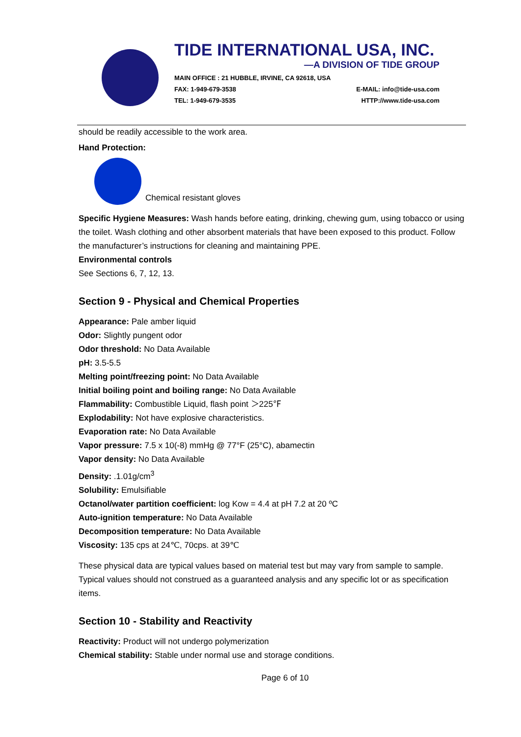TIDE INTERNATIONAL USA, INC.
—A DIVISION OF TIDE GROUP
MAIN OFFICE : 21 HUBBLE, IRVINE, CA 92618, USA
FAX: 1-949-679-3538 E-MAIL: info@tide-usa.com
TEL: 1-949-679-3535 HTTP://www.tide-usa.com
should be readily accessible to the work area.
Hand Protection:
Chemical resistant gloves
Specific Hygiene Measures: Wash hands before eating, drinking, chewing gum, using tobacco or using the toilet. Wash clothing and other absorbent materials that have been exposed to this product. Follow the manufacturer’s instructions for cleaning and maintaining PPE.
Environmental controls
See Sections 6, 7, 12, 13.
Section 9 - Physical and Chemical Properties
Appearance: Pale amber liquid
Odor: Slightly pungent odor
Odor threshold: No Data Available
pH: 3.5-5.5
Melting point/freezing point: No Data Available
Initial boiling point and boiling range: No Data Available
Flammability: Combustible Liquid, flash point ＞225℉
Explodability: Not have explosive characteristics.
Evaporation rate: No Data Available
Vapor pressure: 7.5 x 10(-8) mmHg @ 77°F (25°C), abamectin
Vapor density: No Data Available
Density: .1.01g/cm<sup>3</sup>
Solubility: Emulsifiable
Octanol/water partition coefficient: log Kow = 4.4 at pH 7.2 at 20 ºC
Auto-ignition temperature: No Data Available
Decomposition temperature: No Data Available
Viscosity: 135 cps at 24℃, 70cps. at 39℃
These physical data are typical values based on material test but may vary from sample to sample. Typical values should not construed as a guaranteed analysis and any specific lot or as specification items.
Section 10 - Stability and Reactivity
Reactivity: Product will not undergo polymerization
Chemical stability: Stable under normal use and storage conditions.
Page 6 of 10